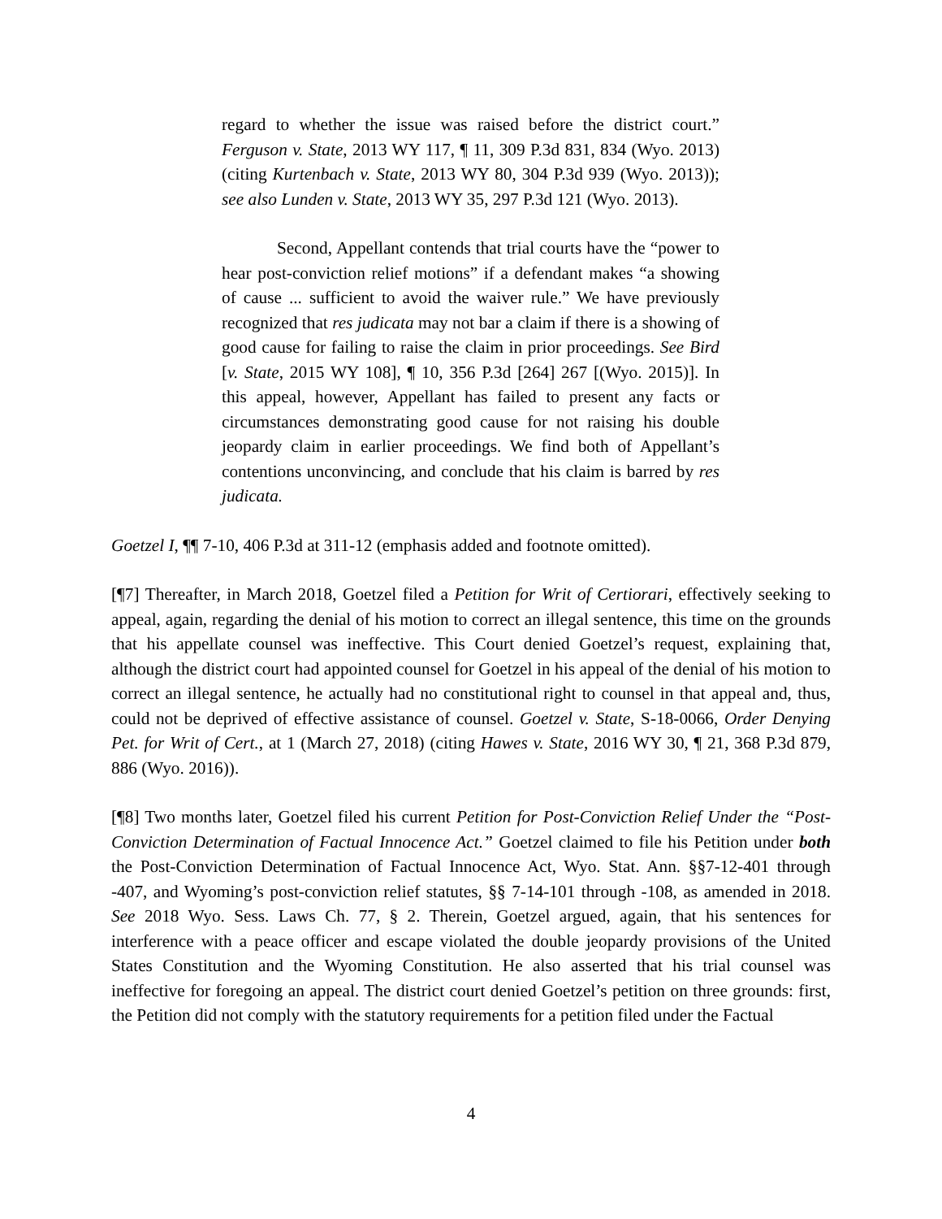regard to whether the issue was raised before the district court.” Ferguson v. State, 2013 WY 117, ¶ 11, 309 P.3d 831, 834 (Wyo. 2013) (citing Kurtenbach v. State, 2013 WY 80, 304 P.3d 939 (Wyo. 2013)); see also Lunden v. State, 2013 WY 35, 297 P.3d 121 (Wyo. 2013).
Second, Appellant contends that trial courts have the “power to hear post-conviction relief motions” if a defendant makes “a showing of cause ... sufficient to avoid the waiver rule.” We have previously recognized that res judicata may not bar a claim if there is a showing of good cause for failing to raise the claim in prior proceedings. See Bird [v. State, 2015 WY 108], ¶ 10, 356 P.3d [264] 267 [(Wyo. 2015)]. In this appeal, however, Appellant has failed to present any facts or circumstances demonstrating good cause for not raising his double jeopardy claim in earlier proceedings. We find both of Appellant’s contentions unconvincing, and conclude that his claim is barred by res judicata.
Goetzel I, ¶¶ 7-10, 406 P.3d at 311-12 (emphasis added and footnote omitted).
[¶7] Thereafter, in March 2018, Goetzel filed a Petition for Writ of Certiorari, effectively seeking to appeal, again, regarding the denial of his motion to correct an illegal sentence, this time on the grounds that his appellate counsel was ineffective. This Court denied Goetzel’s request, explaining that, although the district court had appointed counsel for Goetzel in his appeal of the denial of his motion to correct an illegal sentence, he actually had no constitutional right to counsel in that appeal and, thus, could not be deprived of effective assistance of counsel. Goetzel v. State, S-18-0066, Order Denying Pet. for Writ of Cert., at 1 (March 27, 2018) (citing Hawes v. State, 2016 WY 30, ¶ 21, 368 P.3d 879, 886 (Wyo. 2016)).
[¶8] Two months later, Goetzel filed his current Petition for Post-Conviction Relief Under the “Post-Conviction Determination of Factual Innocence Act.” Goetzel claimed to file his Petition under both the Post-Conviction Determination of Factual Innocence Act, Wyo. Stat. Ann. §§7-12-401 through -407, and Wyoming’s post-conviction relief statutes, §§ 7-14-101 through -108, as amended in 2018. See 2018 Wyo. Sess. Laws Ch. 77, § 2. Therein, Goetzel argued, again, that his sentences for interference with a peace officer and escape violated the double jeopardy provisions of the United States Constitution and the Wyoming Constitution. He also asserted that his trial counsel was ineffective for foregoing an appeal. The district court denied Goetzel’s petition on three grounds: first, the Petition did not comply with the statutory requirements for a petition filed under the Factual
4